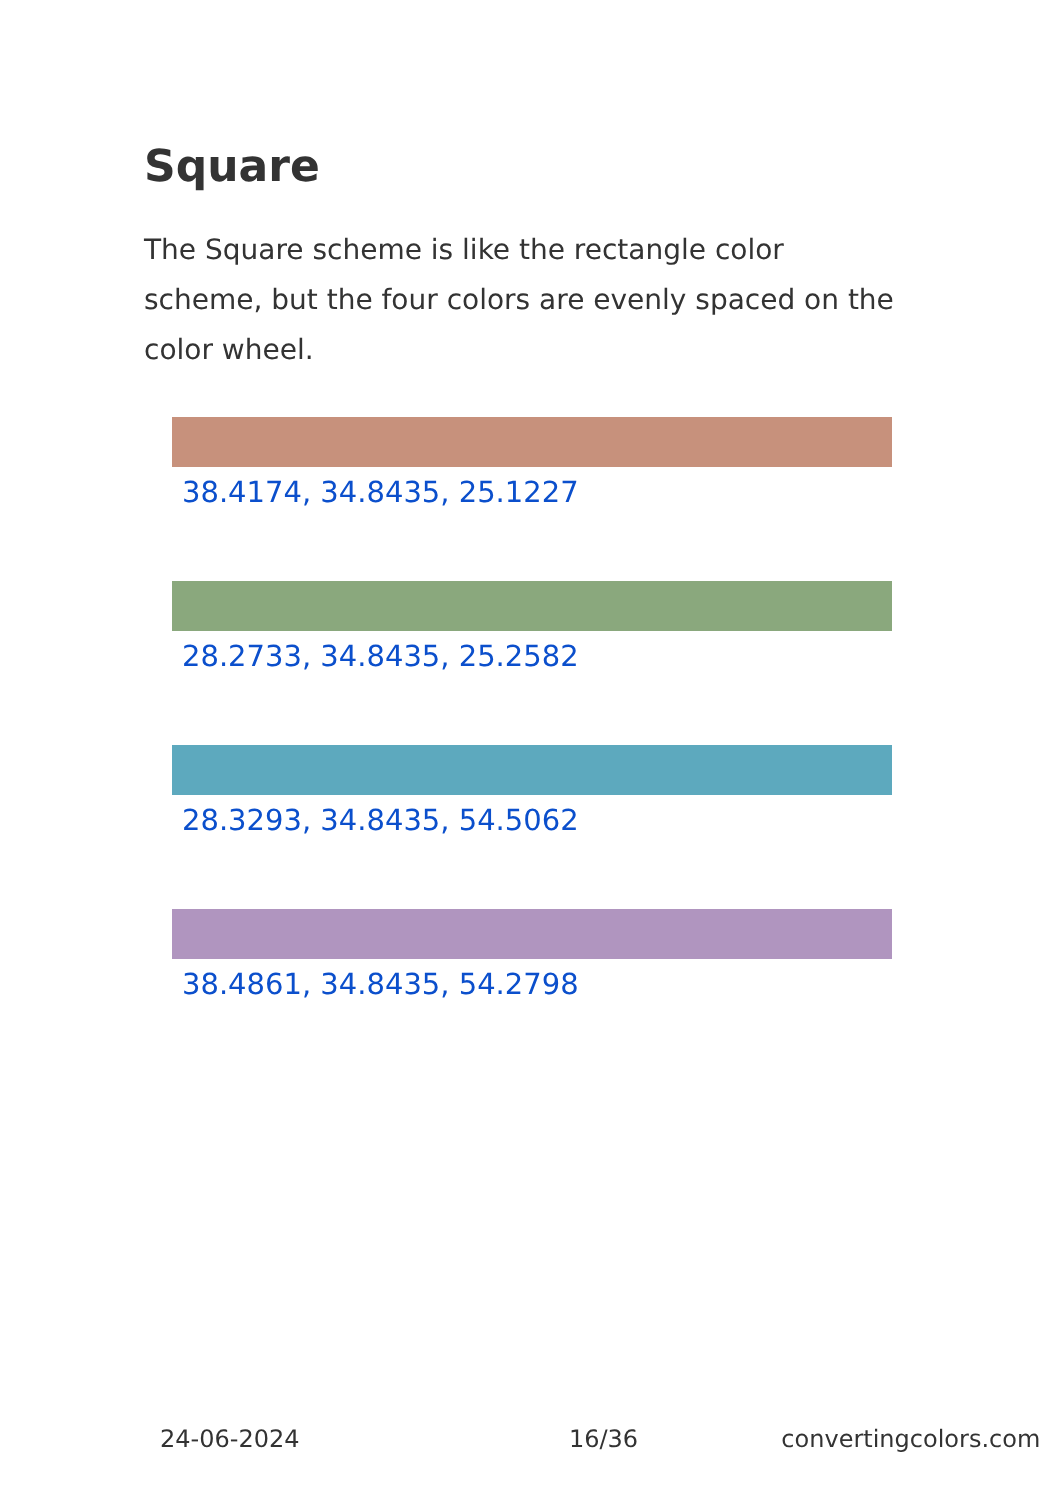Square
The Square scheme is like the rectangle color scheme, but the four colors are evenly spaced on the color wheel.
38.4174, 34.8435, 25.1227
28.2733, 34.8435, 25.2582
28.3293, 34.8435, 54.5062
38.4861, 34.8435, 54.2798
24-06-2024 16/36 convertingcolors.com